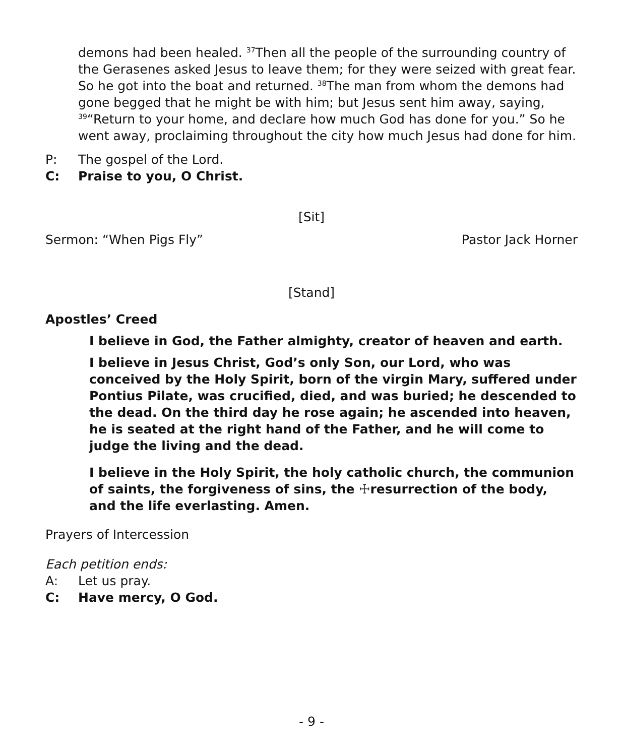demons had been healed. <sup>37</sup>Then all the people of the surrounding country of the Gerasenes asked Jesus to leave them; for they were seized with great fear. So he got into the boat and returned. <sup>38</sup>The man from whom the demons had gone begged that he might be with him; but Jesus sent him away, saying, <sup>39</sup>“Return to your home, and declare how much God has done for you.” So he went away, proclaiming throughout the city how much Jesus had done for him.
P: The gospel of the Lord.
C: Praise to you, O Christ.
[Sit]
Sermon: “When Pigs Fly” Pastor Jack Horner
[Stand]
Apostles’ Creed
I believe in God, the Father almighty, creator of heaven and earth.
I believe in Jesus Christ, God’s only Son, our Lord, who was conceived by the Holy Spirit, born of the virgin Mary, suffered under Pontius Pilate, was crucified, died, and was buried; he descended to the dead. On the third day he rose again; he ascended into heaven, he is seated at the right hand of the Father, and he will come to judge the living and the dead.
I believe in the Holy Spirit, the holy catholic church, the communion of saints, the forgiveness of sins, the ☩resurrection of the body, and the life everlasting. Amen.
Prayers of Intercession
Each petition ends:
A: Let us pray.
C: Have mercy, O God.
- 9 -